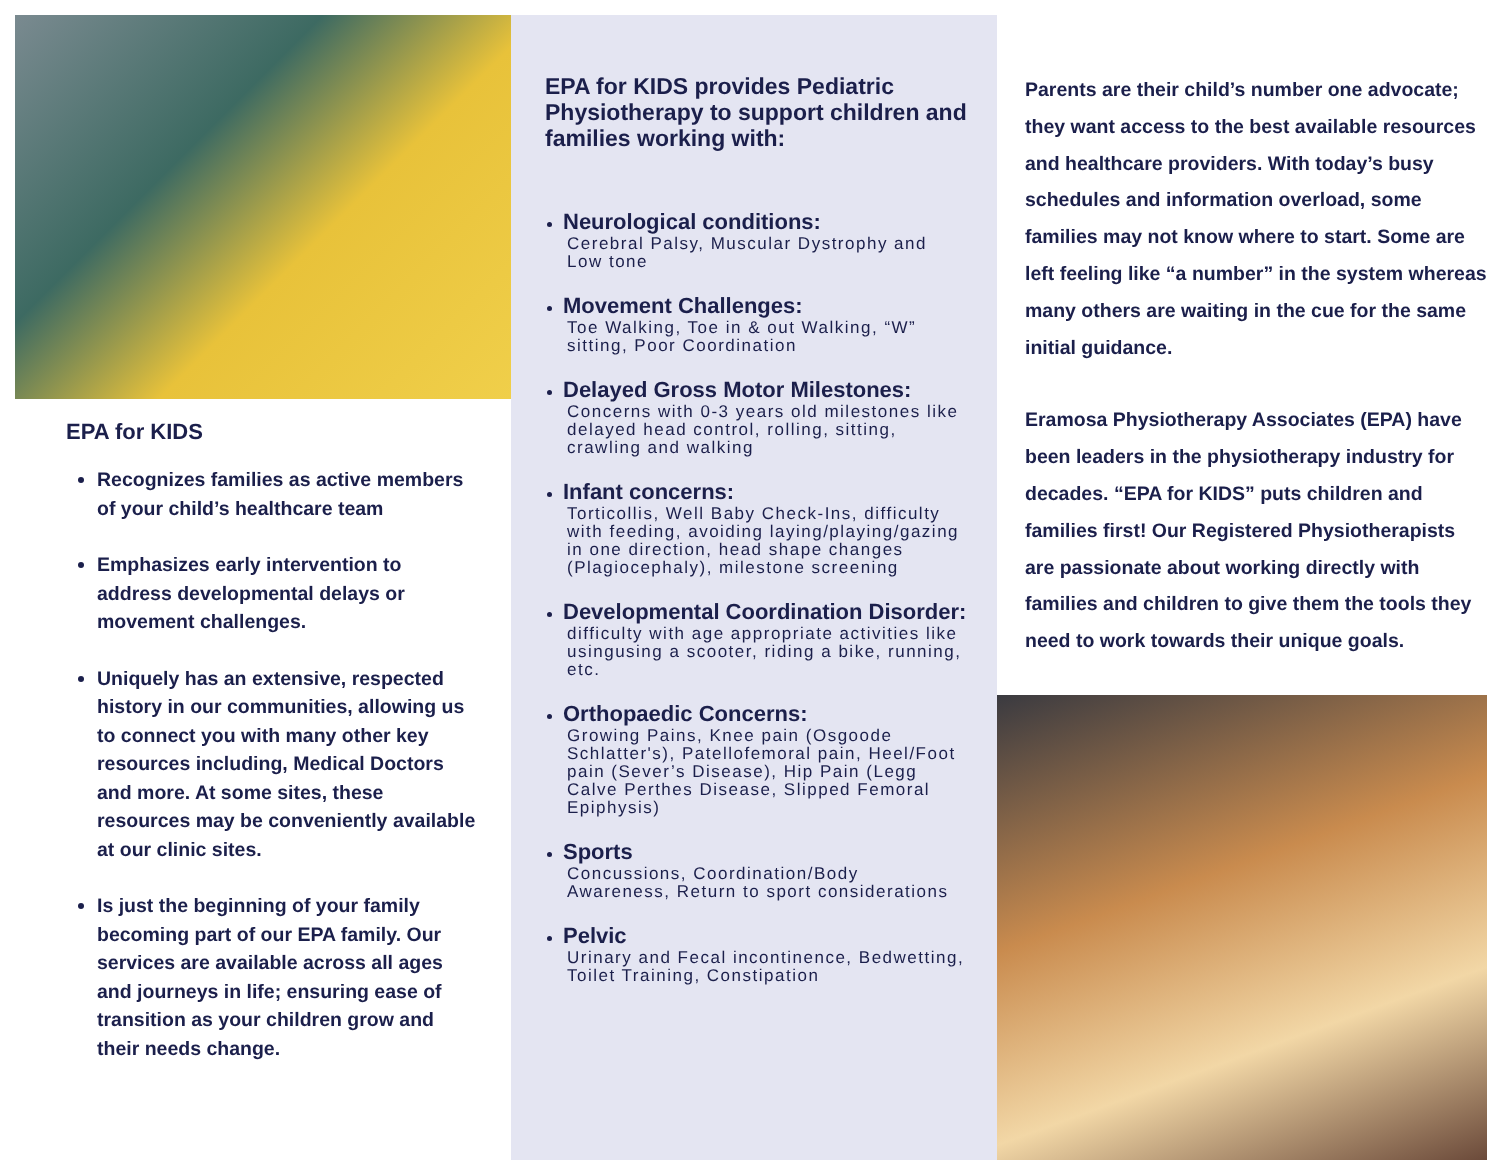EPA for KIDS
Recognizes families as active members of your child’s healthcare team
Emphasizes early intervention to address developmental delays or movement challenges.
Uniquely has an extensive, respected history in our communities, allowing us to connect you with many other key resources including, Medical Doctors and more. At some sites, these resources may be conveniently available at our clinic sites.
Is just the beginning of your family becoming part of our EPA family. Our services are available across all ages and journeys in life; ensuring ease of transition as your children grow and their needs change.
EPA for KIDS provides Pediatric Physiotherapy to support children and families working with:
Neurological conditions:
Cerebral Palsy, Muscular Dystrophy and Low tone
Movement Challenges:
Toe Walking, Toe in & out Walking, “W” sitting, Poor Coordination
Delayed Gross Motor Milestones:
Concerns with 0-3 years old milestones like delayed head control, rolling, sitting, crawling and walking
Infant concerns:
Torticollis, Well Baby Check-Ins, difficulty with feeding, avoiding laying/playing/gazing in one direction, head shape changes (Plagiocephaly), milestone screening
Developmental Coordination Disorder:
difficulty with age appropriate activities like usingusing a scooter, riding a bike, running, etc.
Orthopaedic Concerns:
Growing Pains, Knee pain (Osgoode Schlatter's), Patellofemoral pain, Heel/Foot pain (Sever’s Disease), Hip Pain (Legg Calve Perthes Disease, Slipped Femoral Epiphysis)
Sports
Concussions, Coordination/Body Awareness, Return to sport considerations
Pelvic
Urinary and Fecal incontinence, Bedwetting, Toilet Training, Constipation
Parents are their child’s number one advocate; they want access to the best available resources and healthcare providers. With today’s busy schedules and information overload, some families may not know where to start. Some are left feeling like “a number” in the system whereas many others are waiting in the cue for the same initial guidance.
Eramosa Physiotherapy Associates (EPA) have been leaders in the physiotherapy industry for decades. “EPA for KIDS” puts children and families first! Our Registered Physiotherapists are passionate about working directly with families and children to give them the tools they need to work towards their unique goals.